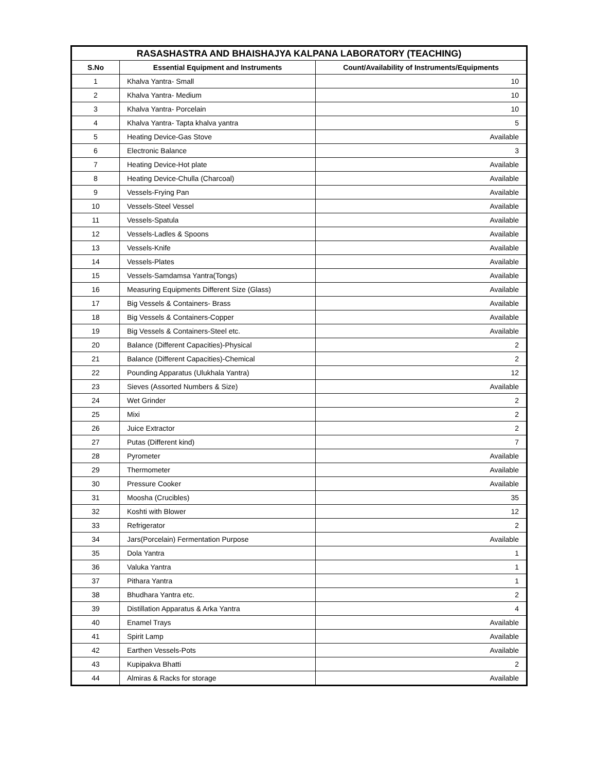| RASASHASTRA AND BHAISHAJYA KALPANA LABORATORY (TEACHING) | | |
| --- | --- | --- |
| S.No | Essential Equipment and Instruments | Count/Availability of Instruments/Equipments |
| 1 | Khalva Yantra- Small | 10 |
| 2 | Khalva Yantra- Medium | 10 |
| 3 | Khalva Yantra- Porcelain | 10 |
| 4 | Khalva Yantra- Tapta khalva yantra | 5 |
| 5 | Heating Device-Gas Stove | Available |
| 6 | Electronic Balance | 3 |
| 7 | Heating Device-Hot plate | Available |
| 8 | Heating Device-Chulla (Charcoal) | Available |
| 9 | Vessels-Frying Pan | Available |
| 10 | Vessels-Steel Vessel | Available |
| 11 | Vessels-Spatula | Available |
| 12 | Vessels-Ladles & Spoons | Available |
| 13 | Vessels-Knife | Available |
| 14 | Vessels-Plates | Available |
| 15 | Vessels-Samdamsa Yantra(Tongs) | Available |
| 16 | Measuring Equipments Different Size (Glass) | Available |
| 17 | Big Vessels & Containers- Brass | Available |
| 18 | Big Vessels & Containers-Copper | Available |
| 19 | Big Vessels & Containers-Steel etc. | Available |
| 20 | Balance (Different Capacities)-Physical | 2 |
| 21 | Balance (Different Capacities)-Chemical | 2 |
| 22 | Pounding Apparatus (Ulukhala Yantra) | 12 |
| 23 | Sieves (Assorted Numbers & Size) | Available |
| 24 | Wet Grinder | 2 |
| 25 | Mixi | 2 |
| 26 | Juice Extractor | 2 |
| 27 | Putas (Different kind) | 7 |
| 28 | Pyrometer | Available |
| 29 | Thermometer | Available |
| 30 | Pressure Cooker | Available |
| 31 | Moosha (Crucibles) | 35 |
| 32 | Koshti with Blower | 12 |
| 33 | Refrigerator | 2 |
| 34 | Jars(Porcelain) Fermentation Purpose | Available |
| 35 | Dola Yantra | 1 |
| 36 | Valuka Yantra | 1 |
| 37 | Pithara Yantra | 1 |
| 38 | Bhudhara Yantra etc. | 2 |
| 39 | Distillation Apparatus & Arka Yantra | 4 |
| 40 | Enamel Trays | Available |
| 41 | Spirit Lamp | Available |
| 42 | Earthen Vessels-Pots | Available |
| 43 | Kupipakva Bhatti | 2 |
| 44 | Almiras & Racks for storage | Available |